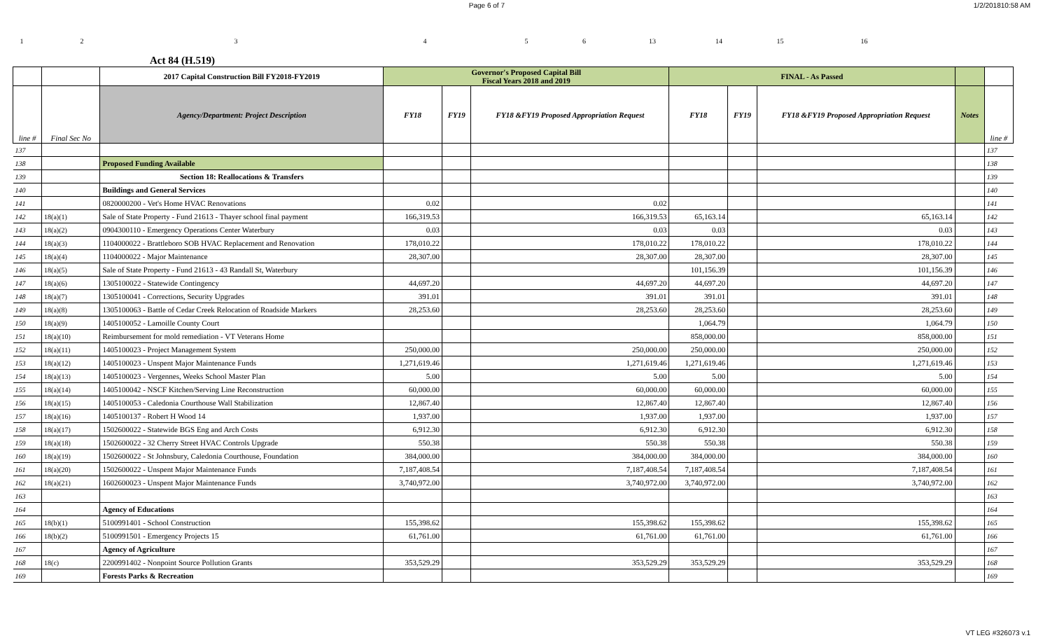Page 6 of 7 1/2/201810:58 AM
123456 13 14 15 16
Act 84 (H.519)
| | | 2017 Capital Construction Bill FY2018-FY2019 | Governor's Proposed Capital Bill Fiscal Years 2018 and 2019 | | | FINAL - As Passed | | | | |
| --- | --- | --- | --- | --- | --- | --- | --- | --- | --- | --- |
| line # | Final Sec No | Agency/Department: Project Description | FY18 | FY19 | FY18 &FY19 Proposed Appropriation Request | FY18 | FY19 | FY18 &FY19 Proposed Appropriation Request | Notes | line # |
| 137 | | | | | | | | | | 137 |
| 138 | | Proposed Funding Available | | | | | | | | 138 |
| 139 | | Section 18: Reallocations & Transfers | | | | | | | | 139 |
| 140 | | Buildings and General Services | | | | | | | | 140 |
| 141 | | 0820000200 - Vet's Home HVAC Renovations | 0.02 | | 0.02 | | | | | 141 |
| 142 | 18(a)(1) | Sale of State Property - Fund 21613 - Thayer school final payment | 166,319.53 | | 166,319.53 | 65,163.14 | | 65,163.14 | | 142 |
| 143 | 18(a)(2) | 0904300110 - Emergency Operations Center Waterbury | 0.03 | | 0.03 | 0.03 | | 0.03 | | 143 |
| 144 | 18(a)(3) | 1104000022 - Brattleboro SOB HVAC Replacement and Renovation | 178,010.22 | | 178,010.22 | 178,010.22 | | 178,010.22 | | 144 |
| 145 | 18(a)(4) | 1104000022 - Major Maintenance | 28,307.00 | | 28,307.00 | 28,307.00 | | 28,307.00 | | 145 |
| 146 | 18(a)(5) | Sale of State Property - Fund 21613 - 43 Randall St, Waterbury | | | | 101,156.39 | | 101,156.39 | | 146 |
| 147 | 18(a)(6) | 1305100022 - Statewide Contingency | 44,697.20 | | 44,697.20 | 44,697.20 | | 44,697.20 | | 147 |
| 148 | 18(a)(7) | 1305100041 - Corrections, Security Upgrades | 391.01 | | 391.01 | 391.01 | | 391.01 | | 148 |
| 149 | 18(a)(8) | 1305100063 - Battle of Cedar Creek Relocation of Roadside Markers | 28,253.60 | | 28,253.60 | 28,253.60 | | 28,253.60 | | 149 |
| 150 | 18(a)(9) | 1405100052 - Lamoille County Court | | | | 1,064.79 | | 1,064.79 | | 150 |
| 151 | 18(a)(10) | Reimbursement for mold remediation - VT Veterans Home | | | | 858,000.00 | | 858,000.00 | | 151 |
| 152 | 18(a)(11) | 1405100023 - Project Management System | 250,000.00 | | 250,000.00 | 250,000.00 | | 250,000.00 | | 152 |
| 153 | 18(a)(12) | 1405100023 - Unspent Major Maintenance Funds | 1,271,619.46 | | 1,271,619.46 | 1,271,619.46 | | 1,271,619.46 | | 153 |
| 154 | 18(a)(13) | 1405100023 - Vergennes, Weeks School Master Plan | 5.00 | | 5.00 | 5.00 | | 5.00 | | 154 |
| 155 | 18(a)(14) | 1405100042 - NSCF Kitchen/Serving Line Reconstruction | 60,000.00 | | 60,000.00 | 60,000.00 | | 60,000.00 | | 155 |
| 156 | 18(a)(15) | 1405100053 - Caledonia Courthouse Wall Stabilization | 12,867.40 | | 12,867.40 | 12,867.40 | | 12,867.40 | | 156 |
| 157 | 18(a)(16) | 1405100137 - Robert H Wood 14 | 1,937.00 | | 1,937.00 | 1,937.00 | | 1,937.00 | | 157 |
| 158 | 18(a)(17) | 1502600022 - Statewide BGS Eng and Arch Costs | 6,912.30 | | 6,912.30 | 6,912.30 | | 6,912.30 | | 158 |
| 159 | 18(a)(18) | 1502600022 - 32 Cherry Street HVAC Controls Upgrade | 550.38 | | 550.38 | 550.38 | | 550.38 | | 159 |
| 160 | 18(a)(19) | 1502600022 - St Johnsbury, Caledonia Courthouse, Foundation | 384,000.00 | | 384,000.00 | 384,000.00 | | 384,000.00 | | 160 |
| 161 | 18(a)(20) | 1502600022 - Unspent Major Maintenance Funds | 7,187,408.54 | | 7,187,408.54 | 7,187,408.54 | | 7,187,408.54 | | 161 |
| 162 | 18(a)(21) | 1602600023 - Unspent Major Maintenance Funds | 3,740,972.00 | | 3,740,972.00 | 3,740,972.00 | | 3,740,972.00 | | 162 |
| 163 | | | | | | | | | | 163 |
| 164 | | Agency of Educations | | | | | | | | 164 |
| 165 | 18(b)(1) | 5100991401 - School Construction | 155,398.62 | | 155,398.62 | 155,398.62 | | 155,398.62 | | 165 |
| 166 | 18(b)(2) | 5100991501 - Emergency Projects 15 | 61,761.00 | | 61,761.00 | 61,761.00 | | 61,761.00 | | 166 |
| 167 | | Agency of Agriculture | | | | | | | | 167 |
| 168 | 18(c) | 2200991402 - Nonpoint Source Pollution Grants | 353,529.29 | | 353,529.29 | 353,529.29 | | 353,529.29 | | 168 |
| 169 | | Forests Parks & Recreation | | | | | | | | 169 |
VT LEG #326073 v.1